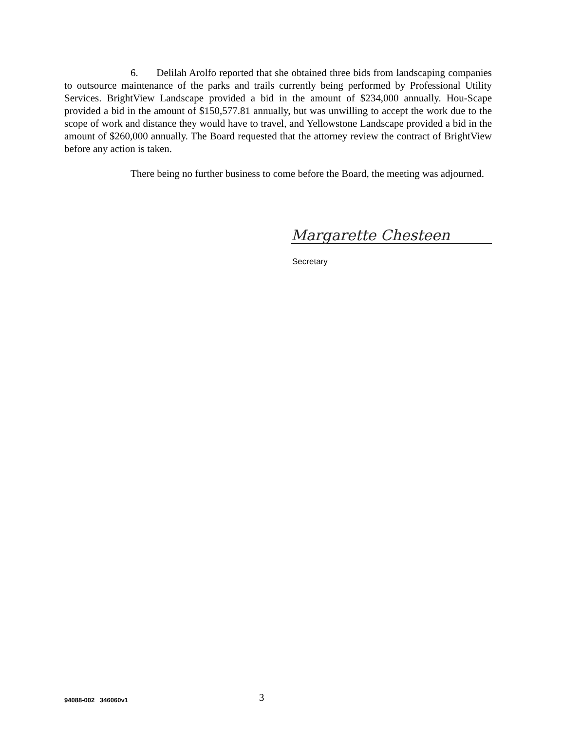6. Delilah Arolfo reported that she obtained three bids from landscaping companies to outsource maintenance of the parks and trails currently being performed by Professional Utility Services. BrightView Landscape provided a bid in the amount of $234,000 annually. Hou-Scape provided a bid in the amount of $150,577.81 annually, but was unwilling to accept the work due to the scope of work and distance they would have to travel, and Yellowstone Landscape provided a bid in the amount of $260,000 annually. The Board requested that the attorney review the contract of BrightView before any action is taken.
There being no further business to come before the Board, the meeting was adjourned.
Margarette Chesteen
Secretary
94088-002 346060v1 3